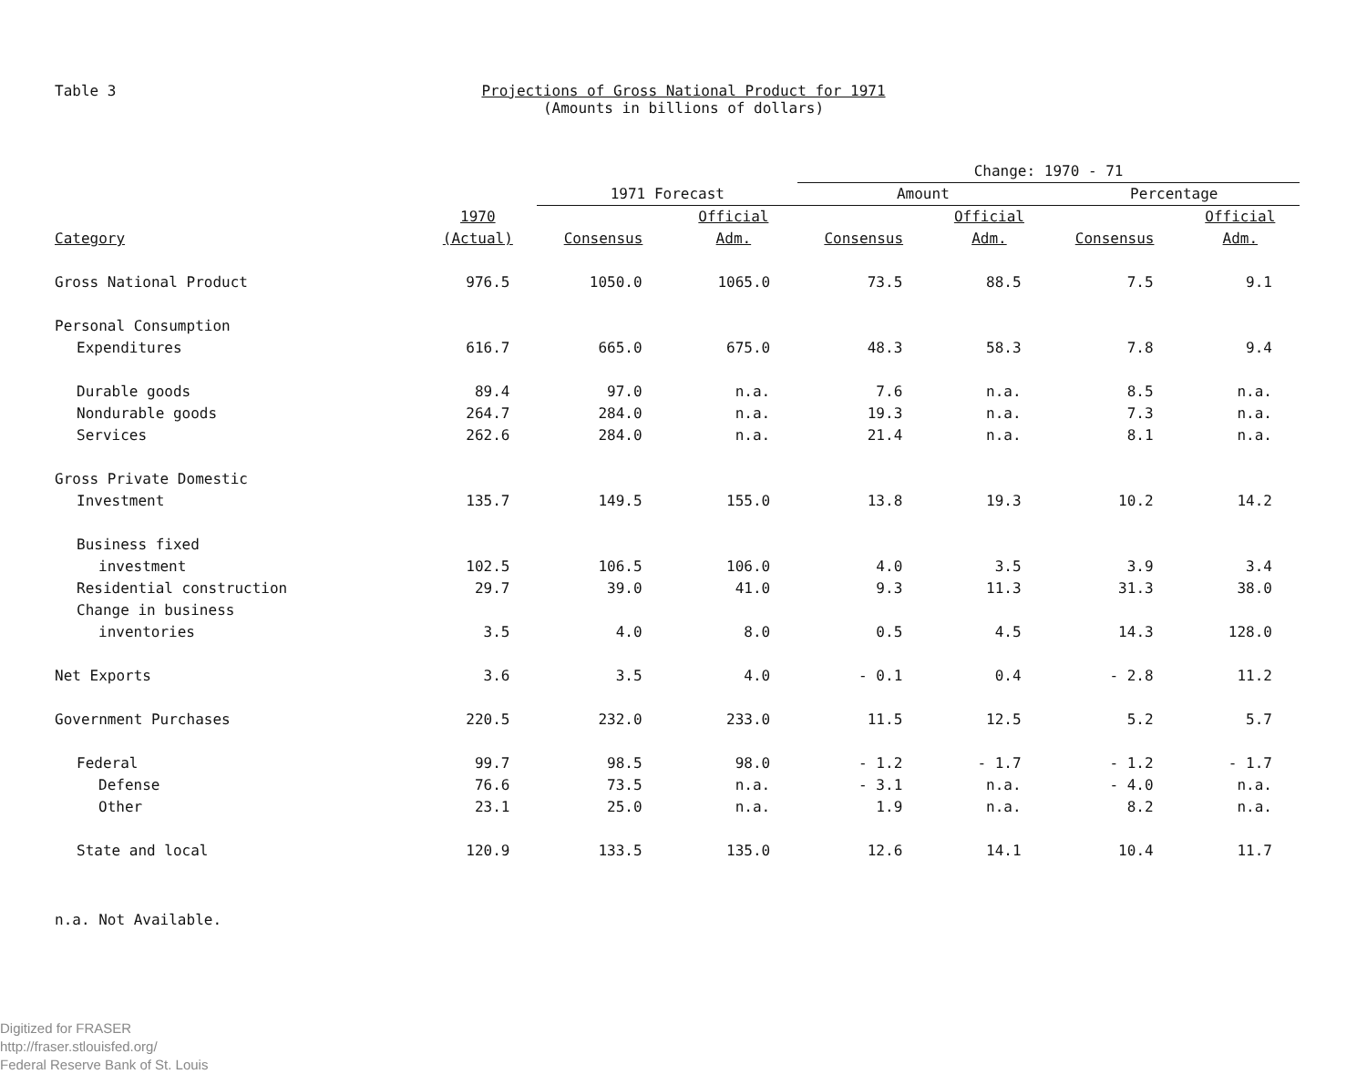Table 3 Projections of Gross National Product for 1971
(Amounts in billions of dollars)
| | | | | Change: 1970 - 71 | | | |
| --- | --- | --- | --- | --- | --- | --- | --- |
| | | 1971 Forecast | | Amount | | Percentage | |
| Category | 1970 (Actual) | Consensus | Official Adm. | Consensus | Official Adm. | Consensus | Official Adm. |
| Gross National Product | 976.5 | 1050.0 | 1065.0 | 73.5 | 88.5 | 7.5 | 9.1 |
| Personal Consumption | | | | | | | |
| Expenditures | 616.7 | 665.0 | 675.0 | 48.3 | 58.3 | 7.8 | 9.4 |
| Durable goods | 89.4 | 97.0 | n.a. | 7.6 | n.a. | 8.5 | n.a. |
| Nondurable goods | 264.7 | 284.0 | n.a. | 19.3 | n.a. | 7.3 | n.a. |
| Services | 262.6 | 284.0 | n.a. | 21.4 | n.a. | 8.1 | n.a. |
| Gross Private Domestic | | | | | | | |
| Investment | 135.7 | 149.5 | 155.0 | 13.8 | 19.3 | 10.2 | 14.2 |
| Business fixed | | | | | | | |
| investment | 102.5 | 106.5 | 106.0 | 4.0 | 3.5 | 3.9 | 3.4 |
| Residential construction | 29.7 | 39.0 | 41.0 | 9.3 | 11.3 | 31.3 | 38.0 |
| Change in business | | | | | | | |
| inventories | 3.5 | 4.0 | 8.0 | 0.5 | 4.5 | 14.3 | 128.0 |
| Net Exports | 3.6 | 3.5 | 4.0 | - 0.1 | 0.4 | - 2.8 | 11.2 |
| Government Purchases | 220.5 | 232.0 | 233.0 | 11.5 | 12.5 | 5.2 | 5.7 |
| Federal | 99.7 | 98.5 | 98.0 | - 1.2 | - 1.7 | - 1.2 | - 1.7 |
| Defense | 76.6 | 73.5 | n.a. | - 3.1 | n.a. | - 4.0 | n.a. |
| Other | 23.1 | 25.0 | n.a. | 1.9 | n.a. | 8.2 | n.a. |
| State and local | 120.9 | 133.5 | 135.0 | 12.6 | 14.1 | 10.4 | 11.7 |
n.a. Not Available.
Digitized for FRASER
http://fraser.stlouisfed.org/
Federal Reserve Bank of St. Louis